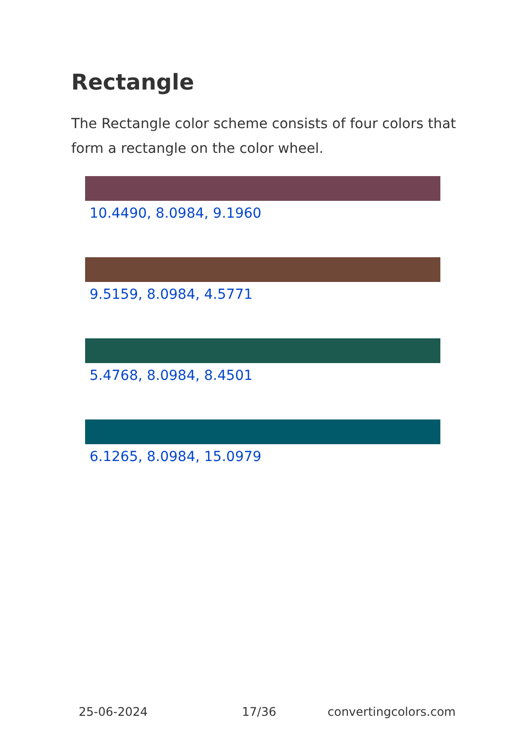Rectangle
The Rectangle color scheme consists of four colors that form a rectangle on the color wheel.
10.4490, 8.0984, 9.1960
9.5159, 8.0984, 4.5771
5.4768, 8.0984, 8.4501
6.1265, 8.0984, 15.0979
25-06-2024 17/36 convertingcolors.com